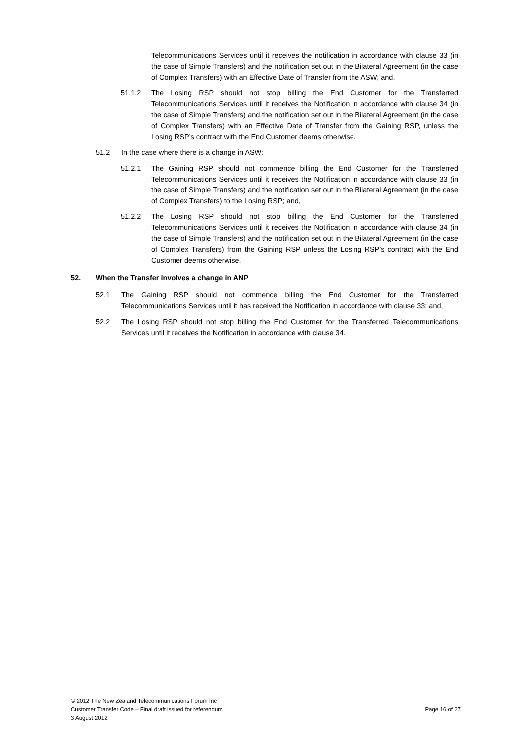Telecommunications Services until it receives the notification in accordance with clause 33 (in the case of Simple Transfers) and the notification set out in the Bilateral Agreement (in the case of Complex Transfers) with an Effective Date of Transfer from the ASW; and,
51.1.2 The Losing RSP should not stop billing the End Customer for the Transferred Telecommunications Services until it receives the Notification in accordance with clause 34 (in the case of Simple Transfers) and the notification set out in the Bilateral Agreement (in the case of Complex Transfers) with an Effective Date of Transfer from the Gaining RSP, unless the Losing RSP’s contract with the End Customer deems otherwise.
51.2 In the case where there is a change in ASW:
51.2.1 The Gaining RSP should not commence billing the End Customer for the Transferred Telecommunications Services until it receives the Notification in accordance with clause 33 (in the case of Simple Transfers) and the notification set out in the Bilateral Agreement (in the case of Complex Transfers) to the Losing RSP; and,
51.2.2 The Losing RSP should not stop billing the End Customer for the Transferred Telecommunications Services until it receives the Notification in accordance with clause 34 (in the case of Simple Transfers) and the notification set out in the Bilateral Agreement (in the case of Complex Transfers) from the Gaining RSP unless the Losing RSP’s contract with the End Customer deems otherwise.
52. When the Transfer involves a change in ANP
52.1 The Gaining RSP should not commence billing the End Customer for the Transferred Telecommunications Services until it has received the Notification in accordance with clause 33; and,
52.2 The Losing RSP should not stop billing the End Customer for the Transferred Telecommunications Services until it receives the Notification in accordance with clause 34.
© 2012 The New Zealand Telecommunications Forum Inc
Customer Transfer Code – Final draft issued for referendum Page 16 of 27
3 August 2012